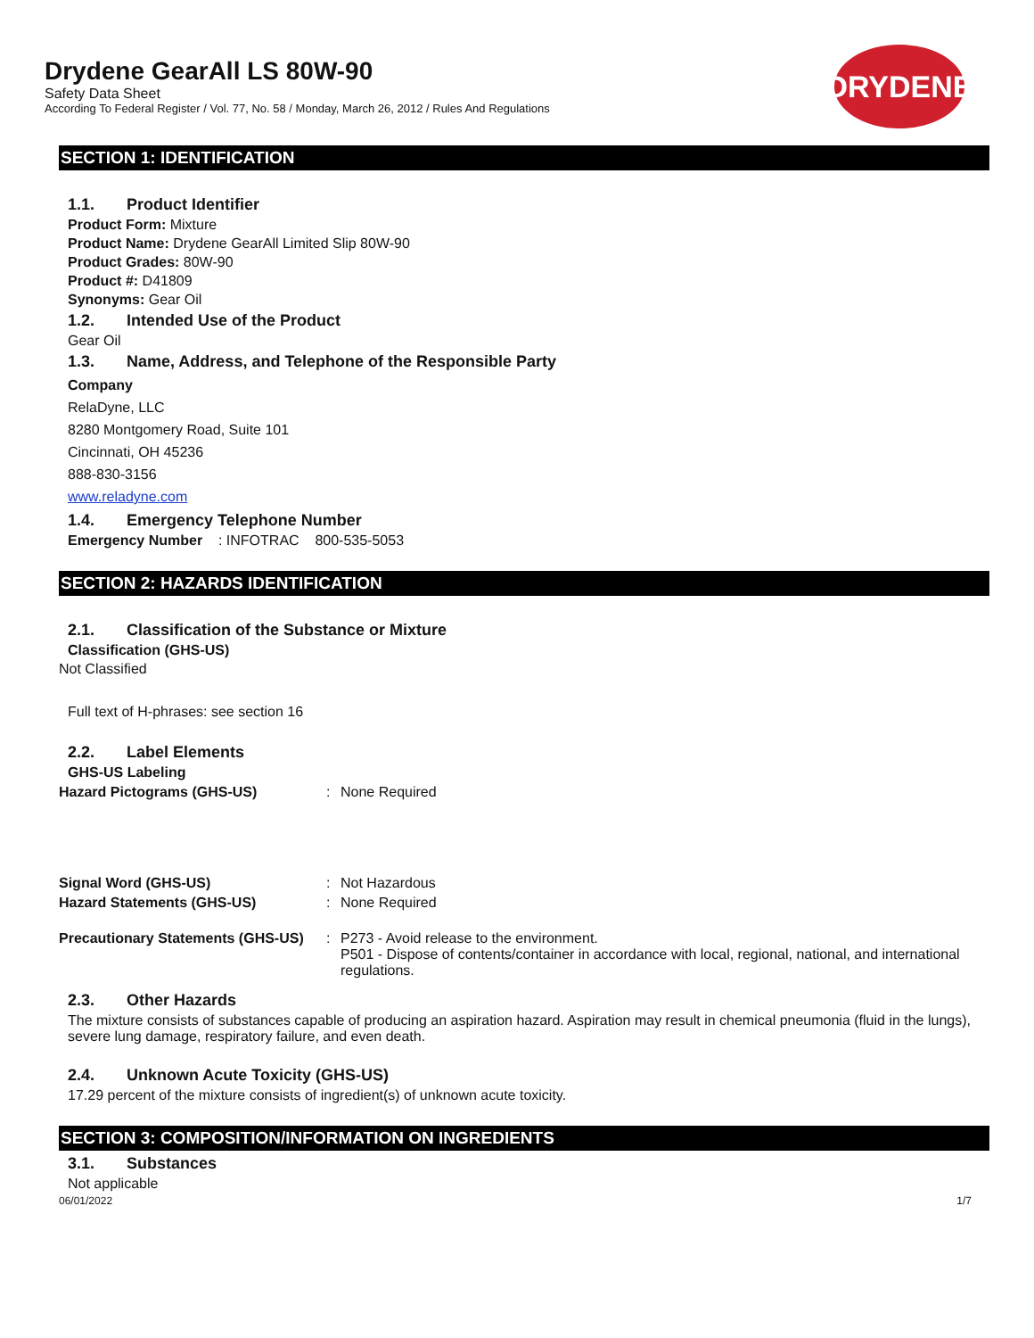Drydene GearAll LS 80W-90
Safety Data Sheet
According To Federal Register / Vol. 77, No. 58 / Monday, March 26, 2012 / Rules And Regulations
DRYDENE
SECTION 1: IDENTIFICATION
1.1. Product Identifier
Product Form: Mixture
Product Name: Drydene GearAll Limited Slip 80W-90
Product Grades: 80W-90
Product #: D41809
Synonyms: Gear Oil
1.2. Intended Use of the Product
Gear Oil
1.3. Name, Address, and Telephone of the Responsible Party
Company
RelaDyne, LLC
8280 Montgomery Road, Suite 101
Cincinnati, OH 45236
888-830-3156
www.reladyne.com
1.4. Emergency Telephone Number
Emergency Number : INFOTRAC 800-535-5053
SECTION 2: HAZARDS IDENTIFICATION
2.1. Classification of the Substance or Mixture
Classification (GHS-US)
Not Classified
Full text of H-phrases: see section 16
2.2. Label Elements
GHS-US Labeling
Hazard Pictograms (GHS-US) : None Required
Signal Word (GHS-US) : Not Hazardous
Hazard Statements (GHS-US) : None Required
Precautionary Statements (GHS-US)
: P273 - Avoid release to the environment.
P501 - Dispose of contents/container in accordance with local, regional, national, and international regulations.
2.3. Other Hazards
The mixture consists of substances capable of producing an aspiration hazard. Aspiration may result in chemical pneumonia (fluid in the lungs), severe lung damage, respiratory failure, and even death.
2.4. Unknown Acute Toxicity (GHS-US)
17.29 percent of the mixture consists of ingredient(s) of unknown acute toxicity.
SECTION 3: COMPOSITION/INFORMATION ON INGREDIENTS
3.1. Substances
Not applicable
06/01/2022 1/7